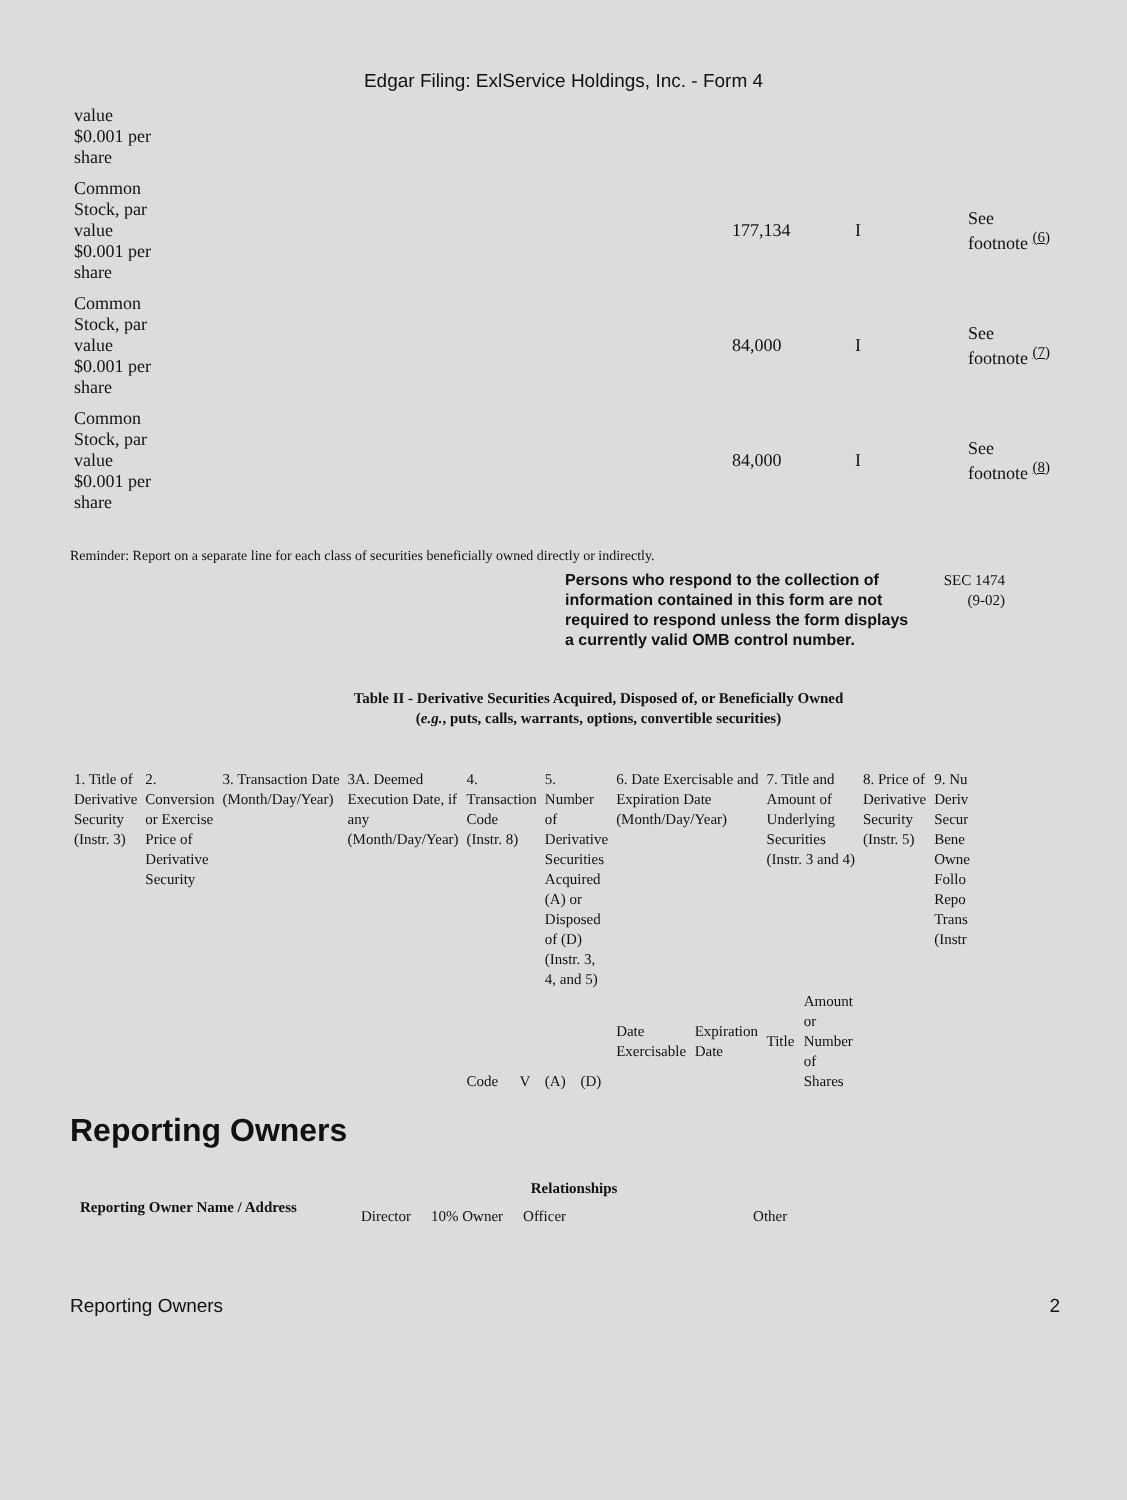Edgar Filing: ExlService Holdings, Inc. - Form 4
| value $0.001 per share | | | |
| Common Stock, par value $0.001 per share | 177,134 | I | See footnote <sup>(6)</sup> |
| Common Stock, par value $0.001 per share | 84,000 | I | See footnote <sup>(7)</sup> |
| Common Stock, par value $0.001 per share | 84,000 | I | See footnote <sup>(8)</sup> |
Reminder: Report on a separate line for each class of securities beneficially owned directly or indirectly.
Persons who respond to the collection of information contained in this form are not required to respond unless the form displays a currently valid OMB control number.
SEC 1474
(9-02)
Table II - Derivative Securities Acquired, Disposed of, or Beneficially Owned
(e.g., puts, calls, warrants, options, convertible securities)
| 1. Title of Derivative Security (Instr. 3) | 2. Conversion or Exercise Price of Derivative Security | 3. Transaction Date (Month/Day/Year) | 3A. Deemed Execution Date, if any (Month/Day/Year) | 4. Transaction Code (Instr. 8) | | 5. Number of Derivative Securities Acquired (A) or Disposed of (D) (Instr. 3, 4, and 5) | | 6. Date Exercisable and Expiration Date (Month/Day/Year) | | 7. Title and Amount of Underlying Securities (Instr. 3 and 4) | | 8. Price of Derivative Security (Instr. 5) | 9. Nu Deriv Secur Bene Owne Follo Repo Trans (Instr |
| | | | | Code | V | (A) | (D) | Date Exercisable | Expiration Date | Title | Amount or Number of Shares | | |
Reporting Owners
| Reporting Owner Name / Address | Relationships | | | |
| --- | --- | --- | --- | --- |
| | Director | 10% Owner | Officer | Other |
Reporting Owners 2